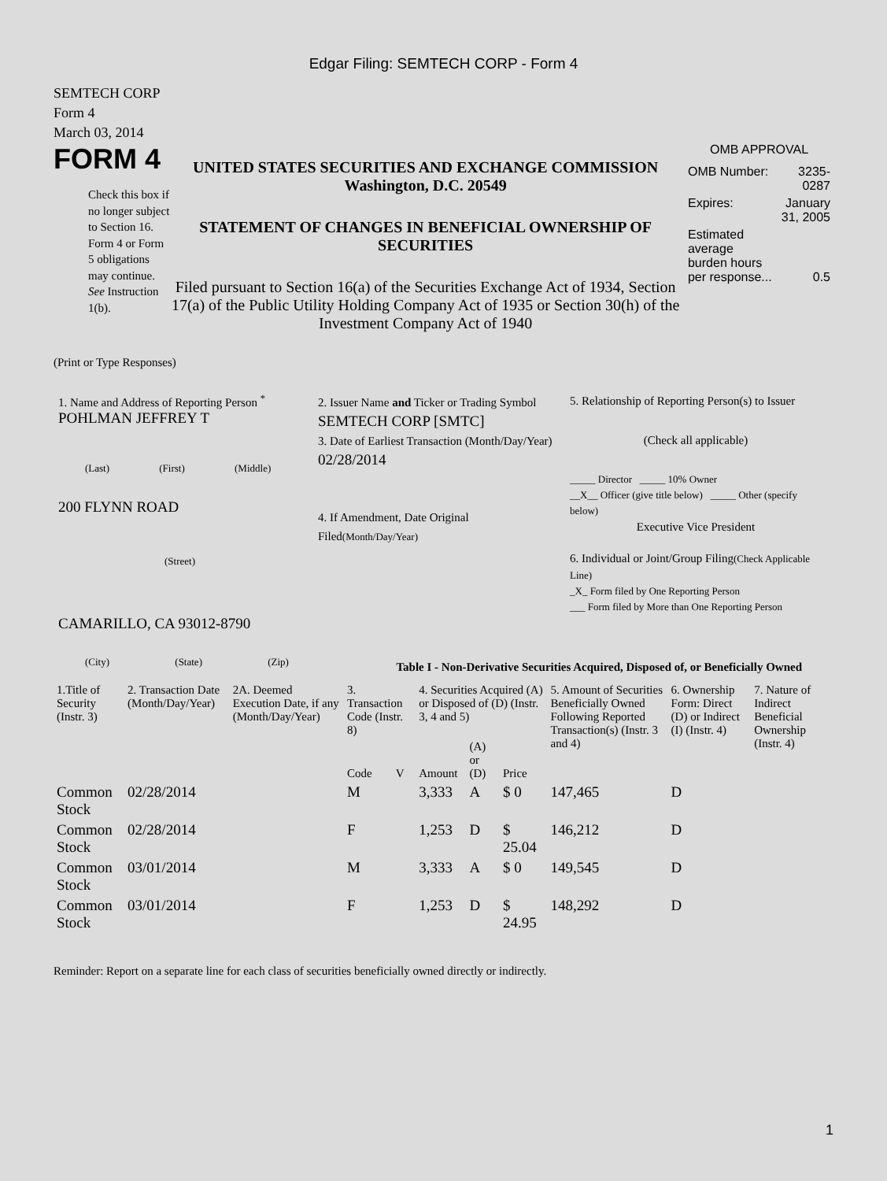Edgar Filing: SEMTECH CORP - Form 4
SEMTECH CORP
Form 4
March 03, 2014
FORM 4
Check this box if no longer subject to Section 16. Form 4 or Form 5 obligations may continue. See Instruction 1(b).
UNITED STATES SECURITIES AND EXCHANGE COMMISSION
Washington, D.C. 20549
STATEMENT OF CHANGES IN BENEFICIAL OWNERSHIP OF SECURITIES
Filed pursuant to Section 16(a) of the Securities Exchange Act of 1934, Section 17(a) of the Public Utility Holding Company Act of 1935 or Section 30(h) of the Investment Company Act of 1940
OMB APPROVAL
| OMB Number: | 3235-0287 |
| Expires: | January 31, 2005 |
| Estimated average burden hours per response... | 0.5 |
(Print or Type Responses)
1. Name and Address of Reporting Person <sup>*</sup>
POHLMAN JEFFREY T
(Last) (First) (Middle)
200 FLYNN ROAD
(Street)
CAMARILLO, CA 93012-8790
(City) (State) (Zip)
2. Issuer Name and Ticker or Trading Symbol
SEMTECH CORP [SMTC]
3. Date of Earliest Transaction (Month/Day/Year)
02/28/2014
4. If Amendment, Date Original Filed(Month/Day/Year)
5. Relationship of Reporting Person(s) to Issuer
(Check all applicable)
_____ Director _____ 10% Owner
__X__ Officer (give title below) _____ Other (specify below)
Executive Vice President
6. Individual or Joint/Group Filing(Check Applicable Line)
_X_ Form filed by One Reporting Person
___ Form filed by More than One Reporting Person
Table I - Non-Derivative Securities Acquired, Disposed of, or Beneficially Owned
| 1.Title of Security (Instr. 3) | 2. Transaction Date (Month/Day/Year) | 2A. Deemed Execution Date, if any (Month/Day/Year) | 3. Transaction Code (Instr. 8) | | 4. Securities Acquired (A) or Disposed of (D) (Instr. 3, 4 and 5) | | | 5. Amount of Securities Beneficially Owned Following Reported Transaction(s) (Instr. 3 and 4) | 6. Ownership Form: Direct (D) or Indirect (I) (Instr. 4) | 7. Nature of Indirect Beneficial Ownership (Instr. 4) |
| --- | --- | --- | --- | --- | --- | --- | --- | --- | --- | --- |
| | | | Code | V | Amount | (A) or (D) | Price | | | |
| Common Stock | 02/28/2014 | | M | | 3,333 | A | $ 0 | 147,465 | D | |
| Common Stock | 02/28/2014 | | F | | 1,253 | D | $ 25.04 | 146,212 | D | |
| Common Stock | 03/01/2014 | | M | | 3,333 | A | $ 0 | 149,545 | D | |
| Common Stock | 03/01/2014 | | F | | 1,253 | D | $ 24.95 | 148,292 | D | |
Reminder: Report on a separate line for each class of securities beneficially owned directly or indirectly.
1